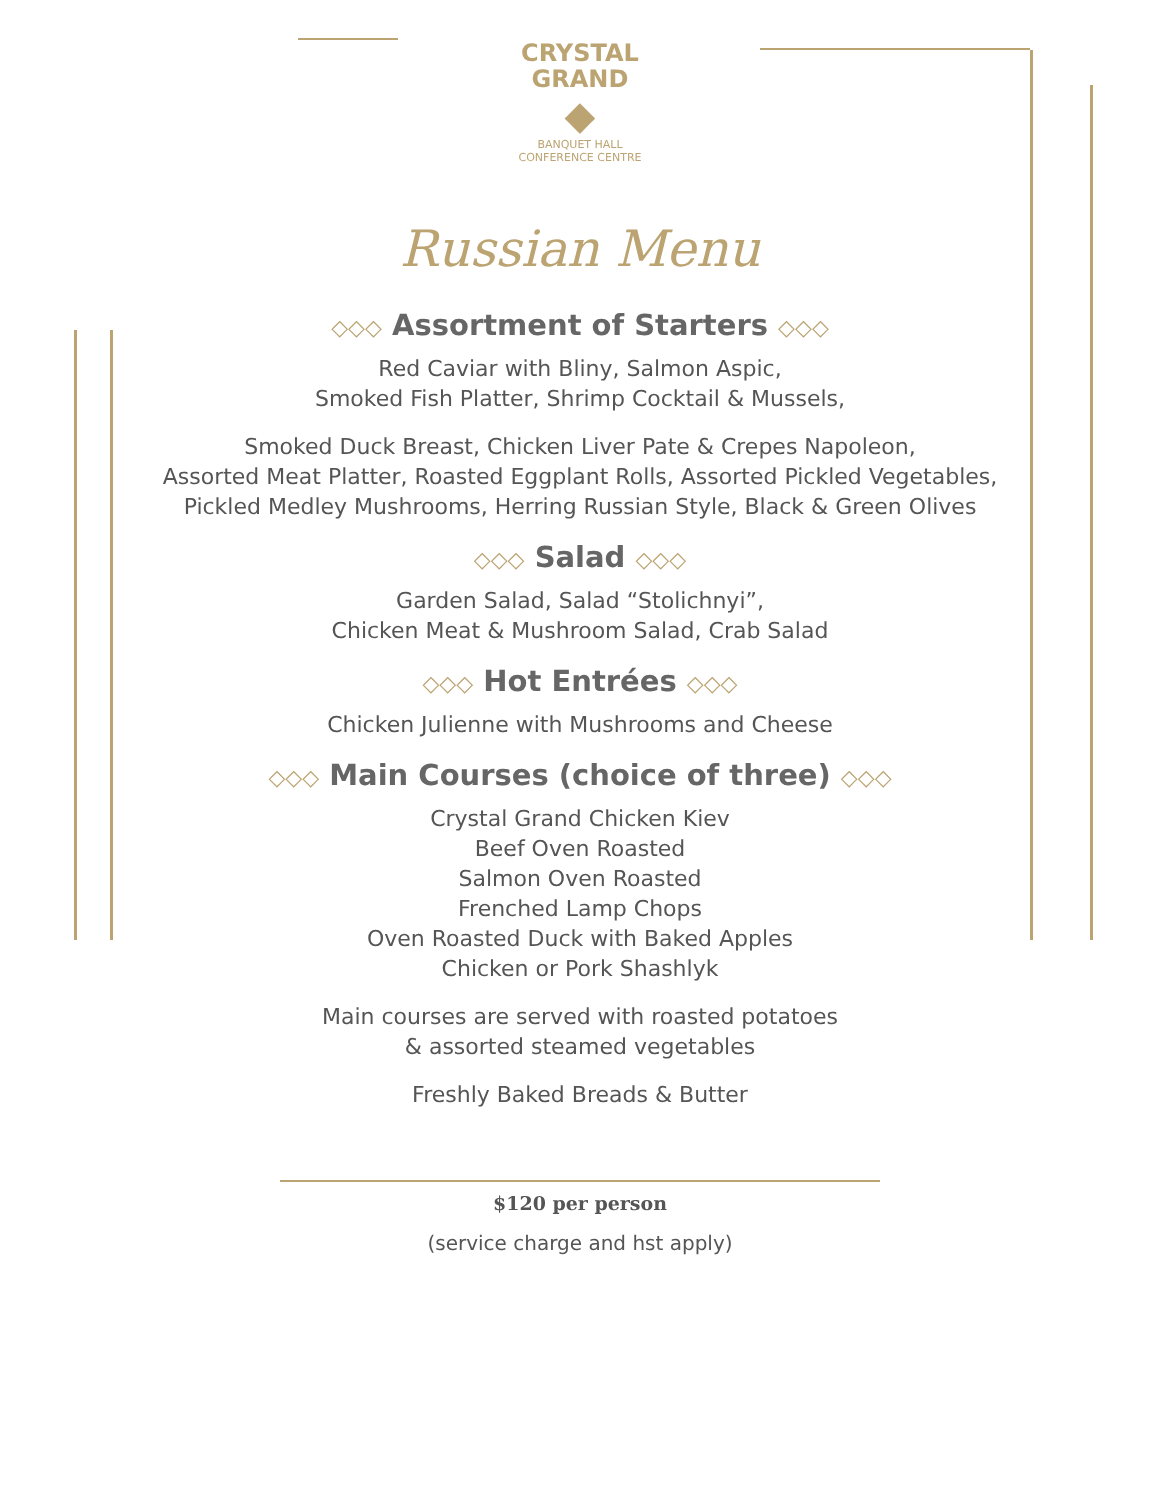CRYSTAL
GRAND
◆
BANQUET HALL
CONFERENCE CENTRE
Russian Menu
◇◇◇ Assortment of Starters ◇◇◇
Red Caviar with Bliny, Salmon Aspic,
Smoked Fish Platter, Shrimp Cocktail & Mussels,
Smoked Duck Breast, Chicken Liver Pate & Crepes Napoleon,
Assorted Meat Platter, Roasted Eggplant Rolls, Assorted Pickled Vegetables,
Pickled Medley Mushrooms, Herring Russian Style, Black & Green Olives
◇◇◇ Salad ◇◇◇
Garden Salad, Salad “Stolichnyi”,
Chicken Meat & Mushroom Salad, Crab Salad
◇◇◇ Hot Entrées ◇◇◇
Chicken Julienne with Mushrooms and Cheese
◇◇◇ Main Courses (choice of three) ◇◇◇
Crystal Grand Chicken Kiev
Beef Oven Roasted
Salmon Oven Roasted
Frenched Lamp Chops
Oven Roasted Duck with Baked Apples
Chicken or Pork Shashlyk
Main courses are served with roasted potatoes
& assorted steamed vegetables
Freshly Baked Breads & Butter
$120 per person
(service charge and hst apply)